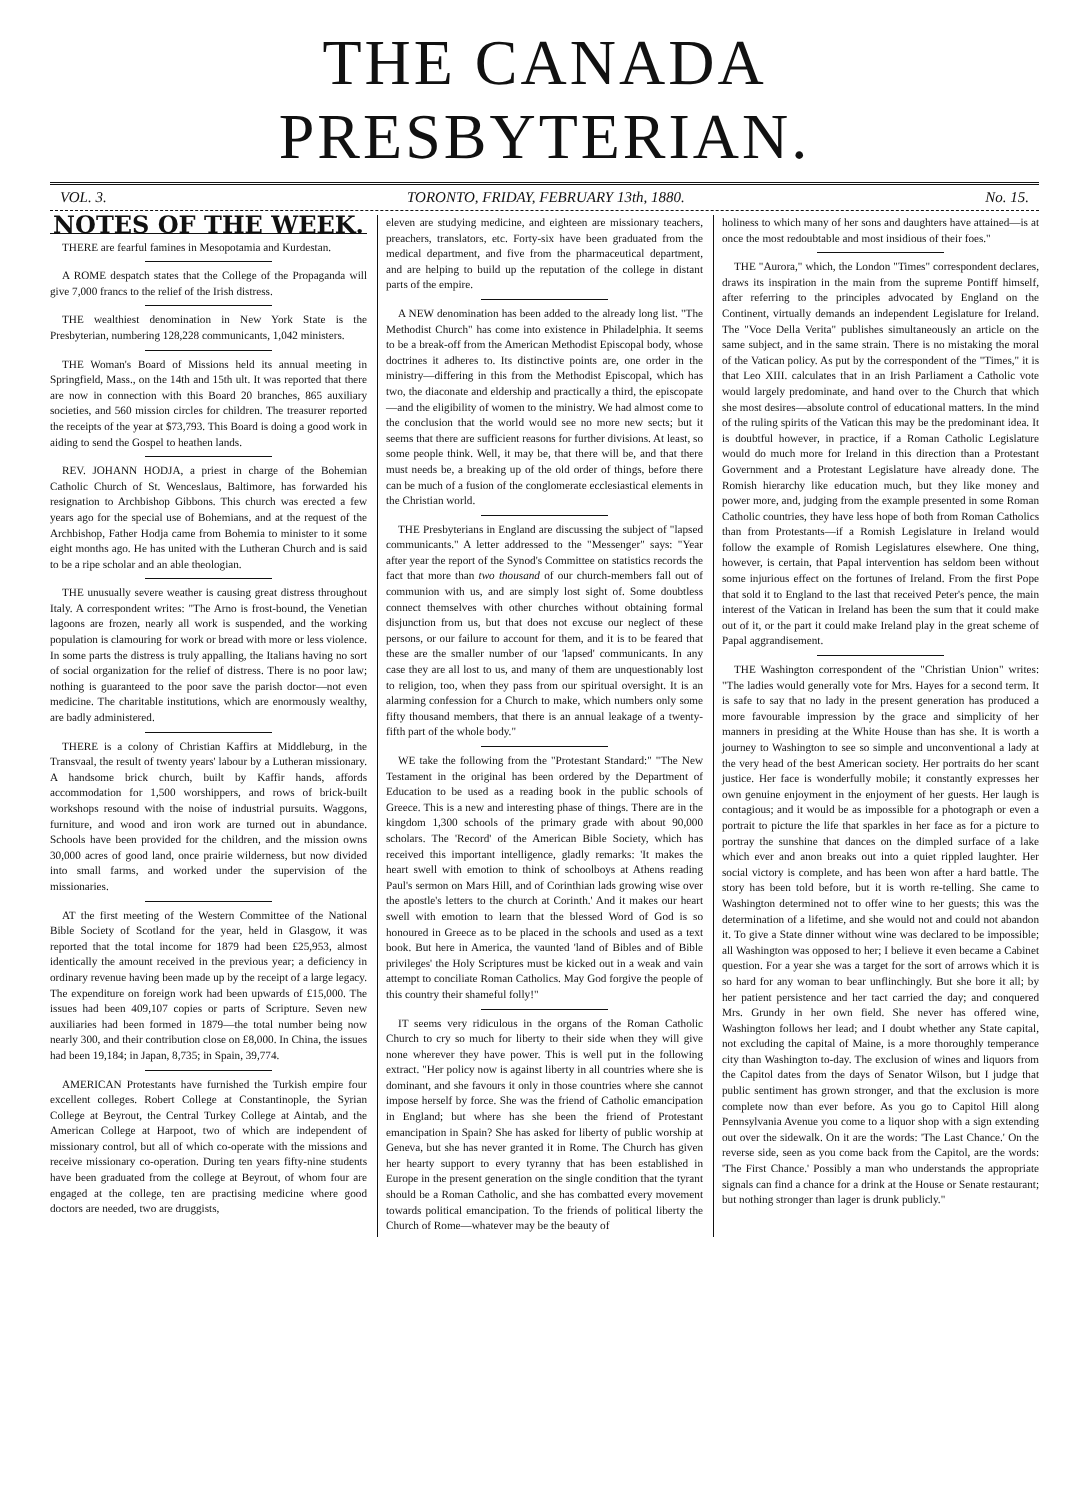THE CANADA PRESBYTERIAN.
VOL. 3. TORONTO, FRIDAY, FEBRUARY 13th, 1880. No. 15.
NOTES OF THE WEEK.
THERE are fearful famines in Mesopotamia and Kurdestan.
A ROME despatch states that the College of the Propaganda will give 7,000 francs to the relief of the Irish distress.
THE wealthiest denomination in New York State is the Presbyterian, numbering 128,228 communicants, 1,042 ministers.
THE Woman's Board of Missions held its annual meeting in Springfield, Mass., on the 14th and 15th ult. It was reported that there are now in connection with this Board 20 branches, 865 auxiliary societies, and 560 mission circles for children. The treasurer reported the receipts of the year at $73,793. This Board is doing a good work in aiding to send the Gospel to heathen lands.
REV. JOHANN HODJA, a priest in charge of the Bohemian Catholic Church of St. Wenceslaus, Baltimore, has forwarded his resignation to Archbishop Gibbons. This church was erected a few years ago for the special use of Bohemians, and at the request of the Archbishop, Father Hodja came from Bohemia to minister to it some eight months ago. He has united with the Lutheran Church and is said to be a ripe scholar and an able theologian.
THE unusually severe weather is causing great distress throughout Italy. A correspondent writes: "The Arno is frost-bound, the Venetian lagoons are frozen, nearly all work is suspended, and the working population is clamouring for work or bread with more or less violence. In some parts the distress is truly appalling, the Italians having no sort of social organization for the relief of distress. There is no poor law; nothing is guaranteed to the poor save the parish doctor—not even medicine. The charitable institutions, which are enormously wealthy, are badly administered.
THERE is a colony of Christian Kaffirs at Middleburg, in the Transvaal, the result of twenty years' labour by a Lutheran missionary. A handsome brick church, built by Kaffir hands, affords accommodation for 1,500 worshippers, and rows of brick-built workshops resound with the noise of industrial pursuits. Waggons, furniture, and wood and iron work are turned out in abundance. Schools have been provided for the children, and the mission owns 30,000 acres of good land, once prairie wilderness, but now divided into small farms, and worked under the supervision of the missionaries.
AT the first meeting of the Western Committee of the National Bible Society of Scotland for the year, held in Glasgow, it was reported that the total income for 1879 had been £25,953, almost identically the amount received in the previous year; a deficiency in ordinary revenue having been made up by the receipt of a large legacy. The expenditure on foreign work had been upwards of £15,000. The issues had been 409,107 copies or parts of Scripture. Seven new auxiliaries had been formed in 1879—the total number being now nearly 300, and their contribution close on £8,000. In China, the issues had been 19,184; in Japan, 8,735; in Spain, 39,774.
AMERICAN Protestants have furnished the Turkish empire four excellent colleges. Robert College at Constantinople, the Syrian College at Beyrout, the Central Turkey College at Aintab, and the American College at Harpoot, two of which are independent of missionary control, but all of which co-operate with the missions and receive missionary co-operation. During ten years fifty-nine students have been graduated from the college at Beyrout, of whom four are engaged at the college, ten are practising medicine where good doctors are needed, two are druggists,
eleven are studying medicine, and eighteen are missionary teachers, preachers, translators, etc. Forty-six have been graduated from the medical department, and five from the pharmaceutical department, and are helping to build up the reputation of the college in distant parts of the empire.
A NEW denomination has been added to the already long list. "The Methodist Church" has come into existence in Philadelphia. It seems to be a break-off from the American Methodist Episcopal body, whose doctrines it adheres to. Its distinctive points are, one order in the ministry—differing in this from the Methodist Episcopal, which has two, the diaconate and eldership and practically a third, the episcopate—and the eligibility of women to the ministry. We had almost come to the conclusion that the world would see no more new sects; but it seems that there are sufficient reasons for further divisions. At least, so some people think. Well, it may be, that there will be, and that there must needs be, a breaking up of the old order of things, before there can be much of a fusion of the conglomerate ecclesiastical elements in the Christian world.
THE Presbyterians in England are discussing the subject of "lapsed communicants." A letter addressed to the "Messenger" says: "Year after year the report of the Synod's Committee on statistics records the fact that more than two thousand of our church-members fall out of communion with us, and are simply lost sight of. Some doubtless connect themselves with other churches without obtaining formal disjunction from us, but that does not excuse our neglect of these persons, or our failure to account for them, and it is to be feared that these are the smaller number of our 'lapsed' communicants. In any case they are all lost to us, and many of them are unquestionably lost to religion, too, when they pass from our spiritual oversight. It is an alarming confession for a Church to make, which numbers only some fifty thousand members, that there is an annual leakage of a twenty-fifth part of the whole body."
WE take the following from the "Protestant Standard:" "The New Testament in the original has been ordered by the Department of Education to be used as a reading book in the public schools of Greece. This is a new and interesting phase of things. There are in the kingdom 1,300 schools of the primary grade with about 90,000 scholars. The 'Record' of the American Bible Society, which has received this important intelligence, gladly remarks: 'It makes the heart swell with emotion to think of schoolboys at Athens reading Paul's sermon on Mars Hill, and of Corinthian lads growing wise over the apostle's letters to the church at Corinth.' And it makes our heart swell with emotion to learn that the blessed Word of God is so honoured in Greece as to be placed in the schools and used as a text book. But here in America, the vaunted 'land of Bibles and of Bible privileges' the Holy Scriptures must be kicked out in a weak and vain attempt to conciliate Roman Catholics. May God forgive the people of this country their shameful folly!"
IT seems very ridiculous in the organs of the Roman Catholic Church to cry so much for liberty to their side when they will give none wherever they have power. This is well put in the following extract. "Her policy now is against liberty in all countries where she is dominant, and she favours it only in those countries where she cannot impose herself by force. She was the friend of Catholic emancipation in England; but where has she been the friend of Protestant emancipation in Spain? She has asked for liberty of public worship at Geneva, but she has never granted it in Rome. The Church has given her hearty support to every tyranny that has been established in Europe in the present generation on the single condition that the tyrant should be a Roman Catholic, and she has combatted every movement towards political emancipation. To the friends of political liberty the Church of Rome—whatever may be the beauty of
holiness to which many of her sons and daughters have attained—is at once the most redoubtable and most insidious of their foes."
THE "Aurora," which, the London "Times" correspondent declares, draws its inspiration in the main from the supreme Pontiff himself, after referring to the principles advocated by England on the Continent, virtually demands an independent Legislature for Ireland. The "Voce Della Verita" publishes simultaneously an article on the same subject, and in the same strain. There is no mistaking the moral of the Vatican policy. As put by the correspondent of the "Times," it is that Leo XIII. calculates that in an Irish Parliament a Catholic vote would largely predominate, and hand over to the Church that which she most desires—absolute control of educational matters. In the mind of the ruling spirits of the Vatican this may be the predominant idea. It is doubtful however, in practice, if a Roman Catholic Legislature would do much more for Ireland in this direction than a Protestant Government and a Protestant Legislature have already done. The Romish hierarchy like education much, but they like money and power more, and, judging from the example presented in some Roman Catholic countries, they have less hope of both from Roman Catholics than from Protestants—if a Romish Legislature in Ireland would follow the example of Romish Legislatures elsewhere. One thing, however, is certain, that Papal intervention has seldom been without some injurious effect on the fortunes of Ireland. From the first Pope that sold it to England to the last that received Peter's pence, the main interest of the Vatican in Ireland has been the sum that it could make out of it, or the part it could make Ireland play in the great scheme of Papal aggrandisement.
THE Washington correspondent of the "Christian Union" writes: "The ladies would generally vote for Mrs. Hayes for a second term. It is safe to say that no lady in the present generation has produced a more favourable impression by the grace and simplicity of her manners in presiding at the White House than has she. It is worth a journey to Washington to see so simple and unconventional a lady at the very head of the best American society. Her portraits do her scant justice. Her face is wonderfully mobile; it constantly expresses her own genuine enjoyment in the enjoyment of her guests. Her laugh is contagious; and it would be as impossible for a photograph or even a portrait to picture the life that sparkles in her face as for a picture to portray the sunshine that dances on the dimpled surface of a lake which ever and anon breaks out into a quiet rippled laughter. Her social victory is complete, and has been won after a hard battle. The story has been told before, but it is worth re-telling. She came to Washington determined not to offer wine to her guests; this was the determination of a lifetime, and she would not and could not abandon it. To give a State dinner without wine was declared to be impossible; all Washington was opposed to her; I believe it even became a Cabinet question. For a year she was a target for the sort of arrows which it is so hard for any woman to bear unflinchingly. But she bore it all; by her patient persistence and her tact carried the day; and conquered Mrs. Grundy in her own field. She never has offered wine, Washington follows her lead; and I doubt whether any State capital, not excluding the capital of Maine, is a more thoroughly temperance city than Washington to-day. The exclusion of wines and liquors from the Capitol dates from the days of Senator Wilson, but I judge that public sentiment has grown stronger, and that the exclusion is more complete now than ever before. As you go to Capitol Hill along Pennsylvania Avenue you come to a liquor shop with a sign extending out over the sidewalk. On it are the words: 'The Last Chance.' On the reverse side, seen as you come back from the Capitol, are the words: 'The First Chance.' Possibly a man who understands the appropriate signals can find a chance for a drink at the House or Senate restaurant; but nothing stronger than lager is drunk publicly."